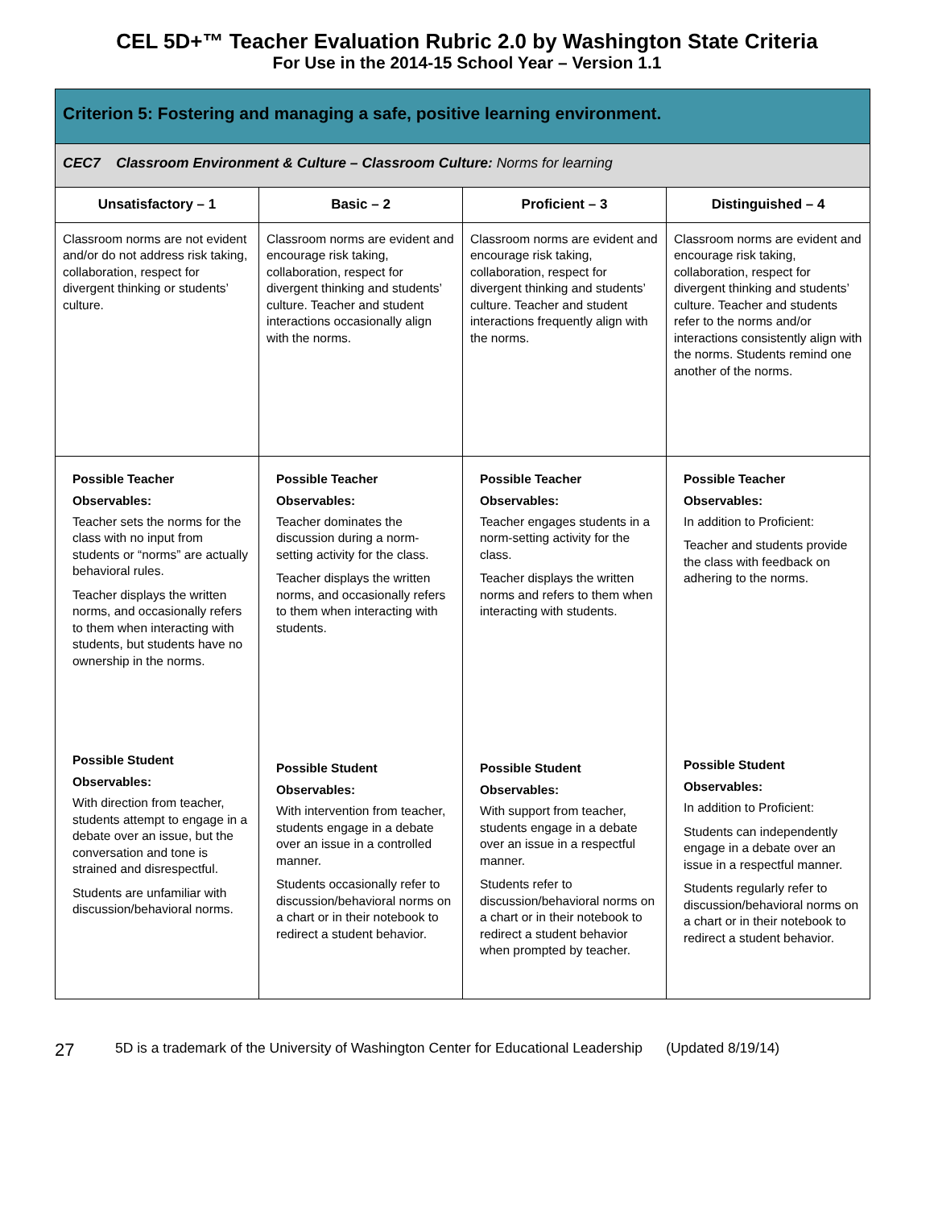CEL 5D+™ Teacher Evaluation Rubric 2.0 by Washington State Criteria
For Use in the 2014-15 School Year – Version 1.1
| Criterion 5: Fostering and managing a safe, positive learning environment. | | | |
| CEC7 Classroom Environment & Culture – Classroom Culture: Norms for learning | | | |
| Unsatisfactory – 1 | Basic – 2 | Proficient – 3 | Distinguished – 4 |
| Classroom norms are not evident and/or do not address risk taking, collaboration, respect for divergent thinking or students’ culture. | Classroom norms are evident and encourage risk taking, collaboration, respect for divergent thinking and students’ culture. Teacher and student interactions occasionally align with the norms. | Classroom norms are evident and encourage risk taking, collaboration, respect for divergent thinking and students’ culture. Teacher and student interactions frequently align with the norms. | Classroom norms are evident and encourage risk taking, collaboration, respect for divergent thinking and students’ culture. Teacher and students refer to the norms and/or interactions consistently align with the norms. Students remind one another of the norms. |
| Possible Teacher Observables: Teacher sets the norms for the class with no input from students or “norms” are actually behavioral rules. Teacher displays the written norms, and occasionally refers to them when interacting with students, but students have no ownership in the norms. | Possible Teacher Observables: Teacher dominates the discussion during a norm-setting activity for the class. Teacher displays the written norms, and occasionally refers to them when interacting with students. | Possible Teacher Observables: Teacher engages students in a norm-setting activity for the class. Teacher displays the written norms and refers to them when interacting with students. | Possible Teacher Observables: In addition to Proficient: Teacher and students provide the class with feedback on adhering to the norms. |
| Possible Student Observables: With direction from teacher, students attempt to engage in a debate over an issue, but the conversation and tone is strained and disrespectful. Students are unfamiliar with discussion/behavioral norms. | Possible Student Observables: With intervention from teacher, students engage in a debate over an issue in a controlled manner. Students occasionally refer to discussion/behavioral norms on a chart or in their notebook to redirect a student behavior. | Possible Student Observables: With support from teacher, students engage in a debate over an issue in a respectful manner. Students refer to discussion/behavioral norms on a chart or in their notebook to redirect a student behavior when prompted by teacher. | Possible Student Observables: In addition to Proficient: Students can independently engage in a debate over an issue in a respectful manner. Students regularly refer to discussion/behavioral norms on a chart or in their notebook to redirect a student behavior. |
27 5D is a trademark of the University of Washington Center for Educational Leadership (Updated 8/19/14)